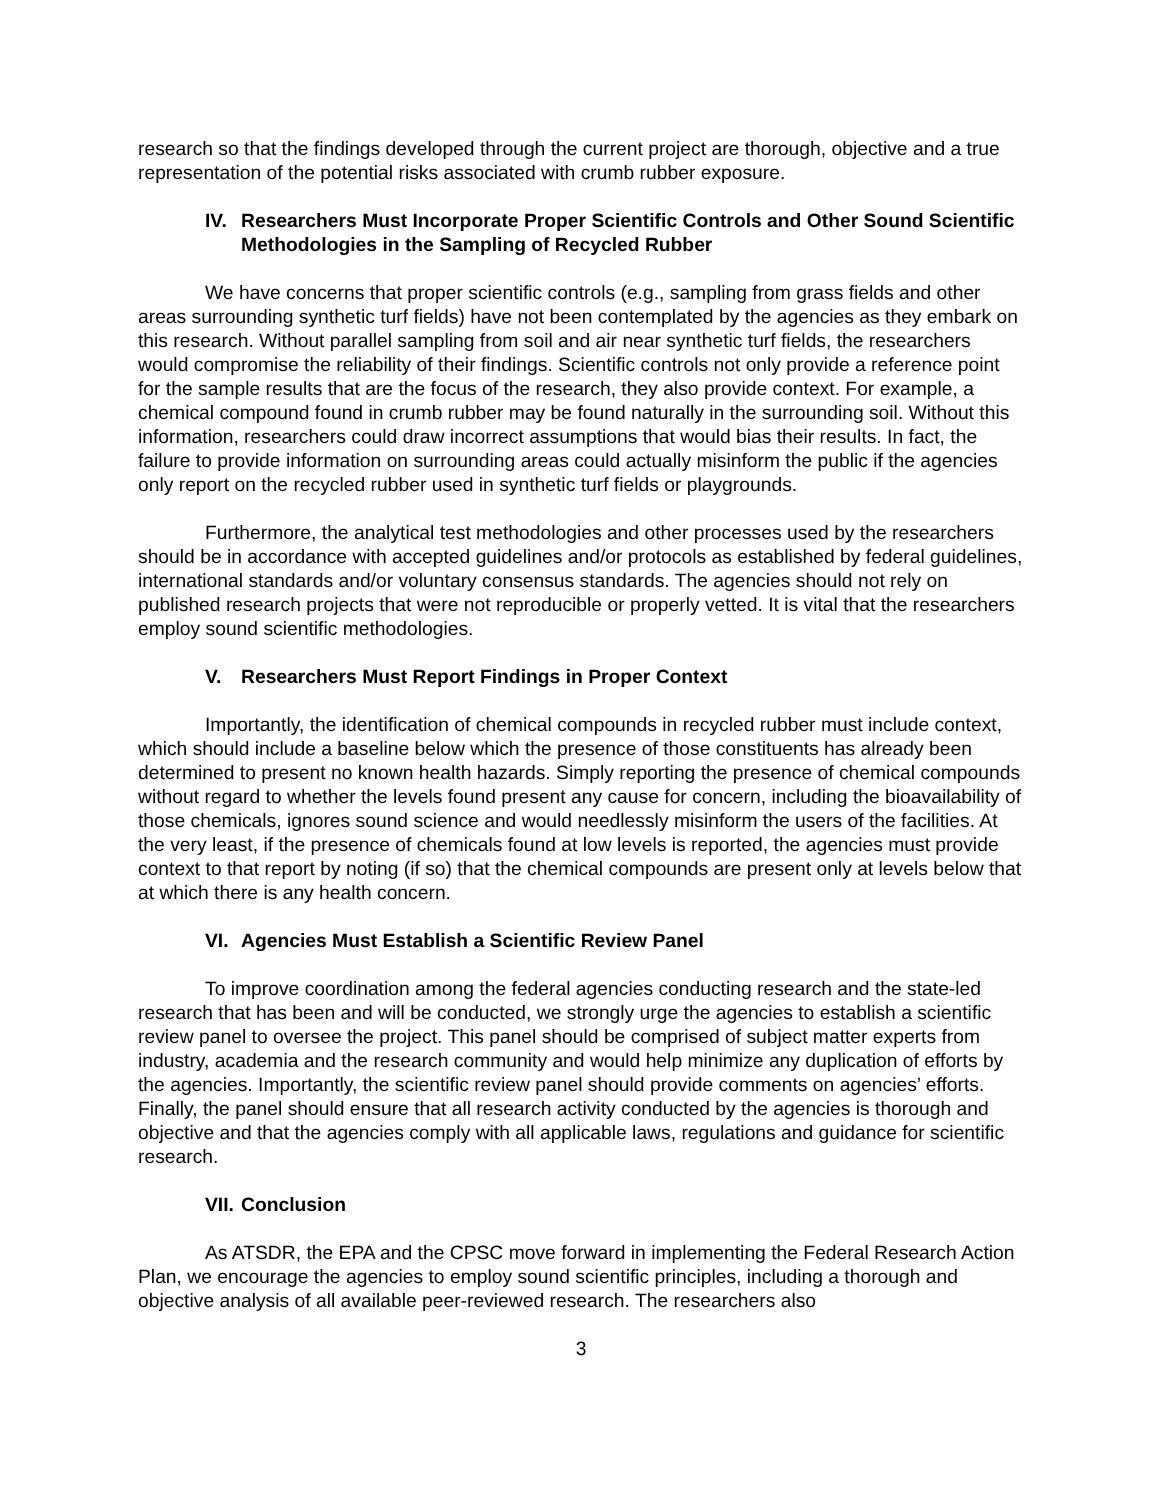research so that the findings developed through the current project are thorough, objective and a true representation of the potential risks associated with crumb rubber exposure.
IV. Researchers Must Incorporate Proper Scientific Controls and Other Sound Scientific Methodologies in the Sampling of Recycled Rubber
We have concerns that proper scientific controls (e.g., sampling from grass fields and other areas surrounding synthetic turf fields) have not been contemplated by the agencies as they embark on this research. Without parallel sampling from soil and air near synthetic turf fields, the researchers would compromise the reliability of their findings. Scientific controls not only provide a reference point for the sample results that are the focus of the research, they also provide context. For example, a chemical compound found in crumb rubber may be found naturally in the surrounding soil. Without this information, researchers could draw incorrect assumptions that would bias their results. In fact, the failure to provide information on surrounding areas could actually misinform the public if the agencies only report on the recycled rubber used in synthetic turf fields or playgrounds.
Furthermore, the analytical test methodologies and other processes used by the researchers should be in accordance with accepted guidelines and/or protocols as established by federal guidelines, international standards and/or voluntary consensus standards. The agencies should not rely on published research projects that were not reproducible or properly vetted. It is vital that the researchers employ sound scientific methodologies.
V. Researchers Must Report Findings in Proper Context
Importantly, the identification of chemical compounds in recycled rubber must include context, which should include a baseline below which the presence of those constituents has already been determined to present no known health hazards. Simply reporting the presence of chemical compounds without regard to whether the levels found present any cause for concern, including the bioavailability of those chemicals, ignores sound science and would needlessly misinform the users of the facilities. At the very least, if the presence of chemicals found at low levels is reported, the agencies must provide context to that report by noting (if so) that the chemical compounds are present only at levels below that at which there is any health concern.
VI. Agencies Must Establish a Scientific Review Panel
To improve coordination among the federal agencies conducting research and the state-led research that has been and will be conducted, we strongly urge the agencies to establish a scientific review panel to oversee the project. This panel should be comprised of subject matter experts from industry, academia and the research community and would help minimize any duplication of efforts by the agencies. Importantly, the scientific review panel should provide comments on agencies’ efforts. Finally, the panel should ensure that all research activity conducted by the agencies is thorough and objective and that the agencies comply with all applicable laws, regulations and guidance for scientific research.
VII. Conclusion
As ATSDR, the EPA and the CPSC move forward in implementing the Federal Research Action Plan, we encourage the agencies to employ sound scientific principles, including a thorough and objective analysis of all available peer-reviewed research. The researchers also
3